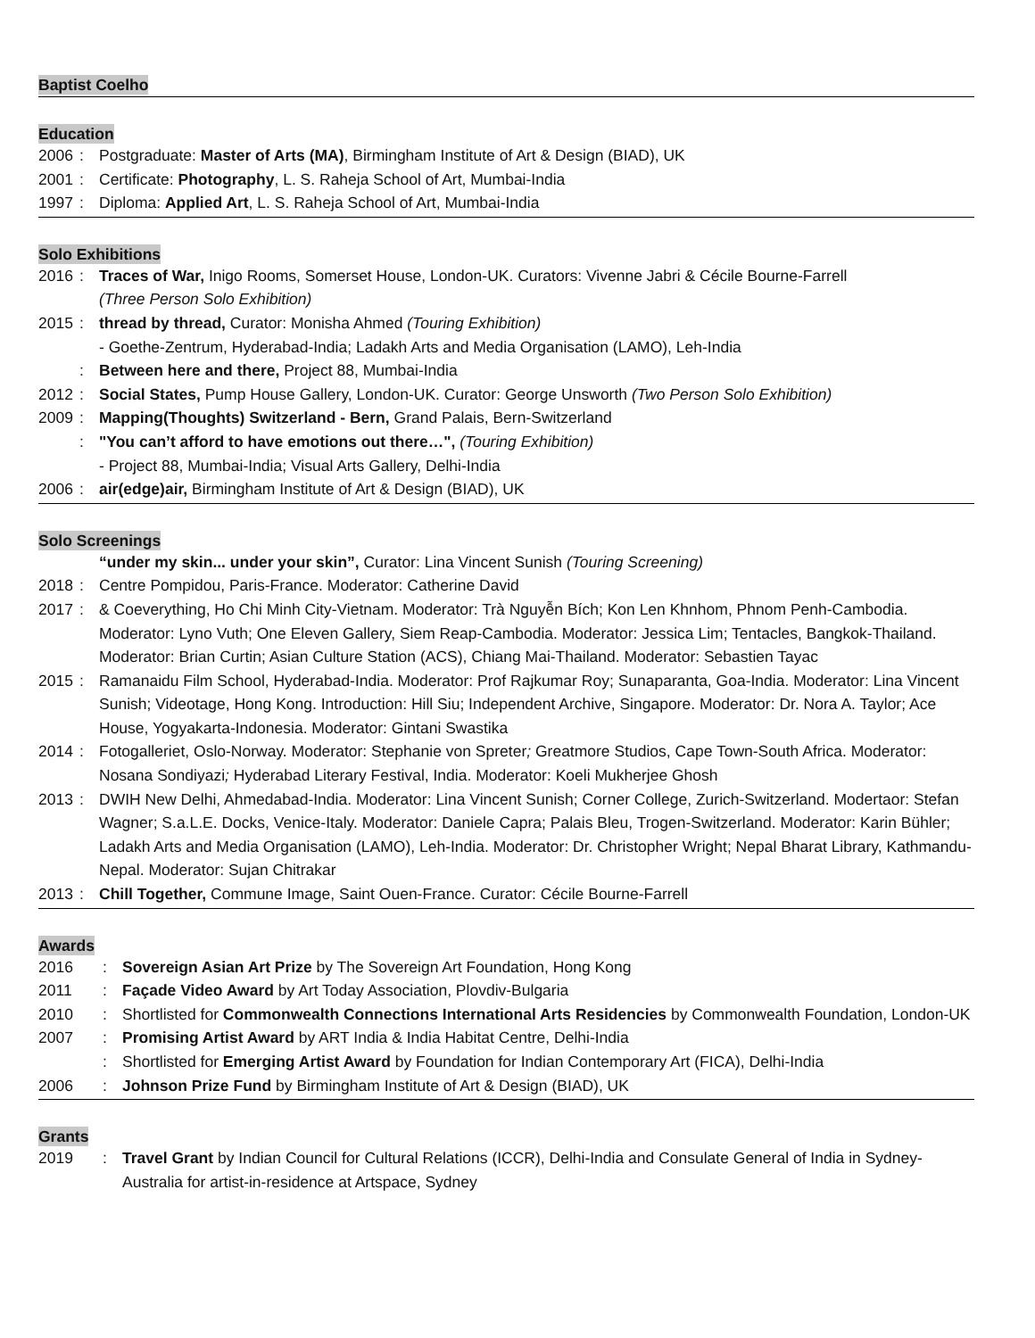Baptist Coelho
Education
2006: Postgraduate: Master of Arts (MA), Birmingham Institute of Art & Design (BIAD), UK
2001: Certificate: Photography, L. S. Raheja School of Art, Mumbai-India
1997: Diploma: Applied Art, L. S. Raheja School of Art, Mumbai-India
Solo Exhibitions
2016: Traces of War, Inigo Rooms, Somerset House, London-UK. Curators: Vivenne Jabri & Cécile Bourne-Farrell
(Three Person Solo Exhibition)
2015: thread by thread, Curator: Monisha Ahmed (Touring Exhibition)
- Goethe-Zentrum, Hyderabad-India; Ladakh Arts and Media Organisation (LAMO), Leh-India
: Between here and there, Project 88, Mumbai-India
2012: Social States, Pump House Gallery, London-UK. Curator: George Unsworth (Two Person Solo Exhibition)
2009: Mapping(Thoughts) Switzerland - Bern, Grand Palais, Bern-Switzerland
: "You can’t afford to have emotions out there…", (Touring Exhibition)
- Project 88, Mumbai-India; Visual Arts Gallery, Delhi-India
2006: air(edge)air, Birmingham Institute of Art & Design (BIAD), UK
Solo Screenings
“under my skin... under your skin”, Curator: Lina Vincent Sunish (Touring Screening)
2018: Centre Pompidou, Paris-France. Moderator: Catherine David
2017: & Coeverything, Ho Chi Minh City-Vietnam. Moderator: Trà Nguyễn Bích; Kon Len Khnhom, Phnom Penh-Cambodia. Moderator: Lyno Vuth; One Eleven Gallery, Siem Reap-Cambodia. Moderator: Jessica Lim; Tentacles, Bangkok-Thailand. Moderator: Brian Curtin; Asian Culture Station (ACS), Chiang Mai-Thailand. Moderator: Sebastien Tayac
2015: Ramanaidu Film School, Hyderabad-India. Moderator: Prof Rajkumar Roy; Sunaparanta, Goa-India. Moderator: Lina Vincent Sunish; Videotage, Hong Kong. Introduction: Hill Siu; Independent Archive, Singapore. Moderator: Dr. Nora A. Taylor; Ace House, Yogyakarta-Indonesia. Moderator: Gintani Swastika
2014: Fotogalleriet, Oslo-Norway. Moderator: Stephanie von Spreter; Greatmore Studios, Cape Town-South Africa. Moderator: Nosana Sondiyazi; Hyderabad Literary Festival, India. Moderator: Koeli Mukherjee Ghosh
2013: DWIH New Delhi, Ahmedabad-India. Moderator: Lina Vincent Sunish; Corner College, Zurich-Switzerland. Modertaor: Stefan Wagner; S.a.L.E. Docks, Venice-Italy. Moderator: Daniele Capra; Palais Bleu, Trogen-Switzerland. Moderator: Karin Bühler; Ladakh Arts and Media Organisation (LAMO), Leh-India. Moderator: Dr. Christopher Wright; Nepal Bharat Library, Kathmandu-Nepal. Moderator: Sujan Chitrakar
2013: Chill Together, Commune Image, Saint Ouen-France. Curator: Cécile Bourne-Farrell
Awards
2016: Sovereign Asian Art Prize by The Sovereign Art Foundation, Hong Kong
2011: Façade Video Award by Art Today Association, Plovdiv-Bulgaria
2010: Shortlisted for Commonwealth Connections International Arts Residencies by Commonwealth Foundation, London-UK
2007: Promising Artist Award by ART India & India Habitat Centre, Delhi-India
: Shortlisted for Emerging Artist Award by Foundation for Indian Contemporary Art (FICA), Delhi-India
2006: Johnson Prize Fund by Birmingham Institute of Art & Design (BIAD), UK
Grants
2019: Travel Grant by Indian Council for Cultural Relations (ICCR), Delhi-India and Consulate General of India in Sydney-Australia for artist-in-residence at Artspace, Sydney